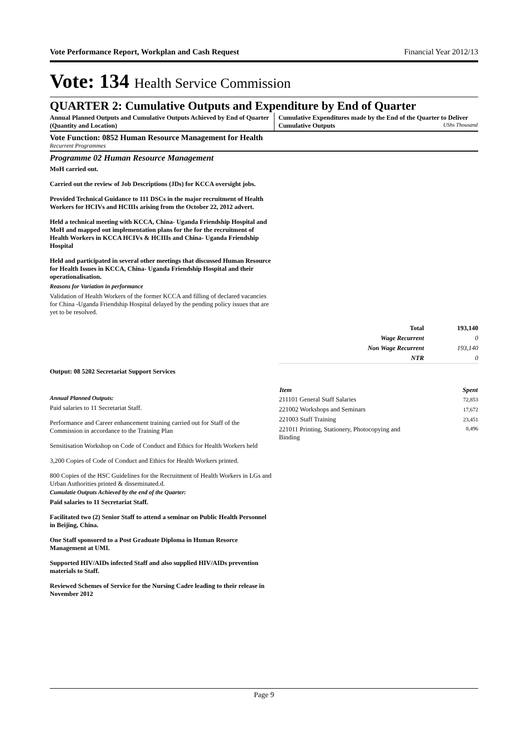Vote Performance Report, Workplan and Cash Request Financial Year 2012/13
Vote: 134 Health Service Commission
QUARTER 2: Cumulative Outputs and Expenditure by End of Quarter
Annual Planned Outputs and Cumulative Outputs Achieved by End of Quarter (Quantity and Location)
Cumulative Expenditures made by the End of the Quarter to Deliver Cumulative Outputs UShs Thousand
Vote Function: 0852 Human Resource Management for Health
Recurrent Programmes
Programme 02 Human Resource Management
MoH carried out.
Carried out the review of Job Descriptions (JDs) for KCCA oversight jobs.
Provided Technical Guidance to 111 DSCs in the major recruitment of Health Workers for HCIVs and HCIIIs arising from the October 22, 2012 advert.
Held a technical meeting with KCCA, China- Uganda Friendship Hospital and MoH and mapped out implementation plans for the for the recruitment of Health Workers in KCCA HCIVs & HCIIIs and China- Uganda Friendship Hospital
Held and participated in several other meetings that discussed Human Resource for Health Issues in KCCA, China- Uganda Friendship Hospital and their operationalisation.
Reasons for Variation in performance
Validation of Health Workers of the former KCCA and filling of declared vacancies for China -Uganda Friendship Hospital delayed by the pending policy issues that are yet to be resolved.
| Total | 193,140 |
| Wage Recurrent | 0 |
| Non Wage Recurrent | 193,140 |
| NTR | 0 |
Output: 08 5202 Secretariat Support Services
Annual Planned Outputs:
Paid salaries to 11 Secretariat Staff.
Performance and Career enhancement training carried out for Staff of the Commission in accordance to the Training Plan
Sensitisation Workshop on Code of Conduct and Ethics for Health Workers held
3,200 Copies of Code of Conduct and Ethics for Health Workers printed.
800 Copies of the HSC Guidelines for the Recruitment of Health Workers in LGs and Urban Authorities printed & disseminated.d.
Cumulatie Outputs Achieved by the end of the Quarter:
Paid salaries to 11 Secretariat Staff.
Facilitated two (2) Senior Staff to attend a seminar on Public Health Personnel in Beijing, China.
One Staff sponsored to a Post Graduate Diploma in Human Resorce Management at UMI.
Supported HIV/AIDs infected Staff and also supplied HIV/AIDs prevention materials to Staff.
Reviewed Schemes of Service for the Nursing Cadre leading to their release in November 2012
| Item | Spent |
| --- | --- |
| 211101 General Staff Salaries | 72,853 |
| 221002 Workshops and Seminars | 17,672 |
| 221003 Staff Training | 23,451 |
| 221011 Printing, Stationery, Photocopying and Binding | 8,496 |
Page 9